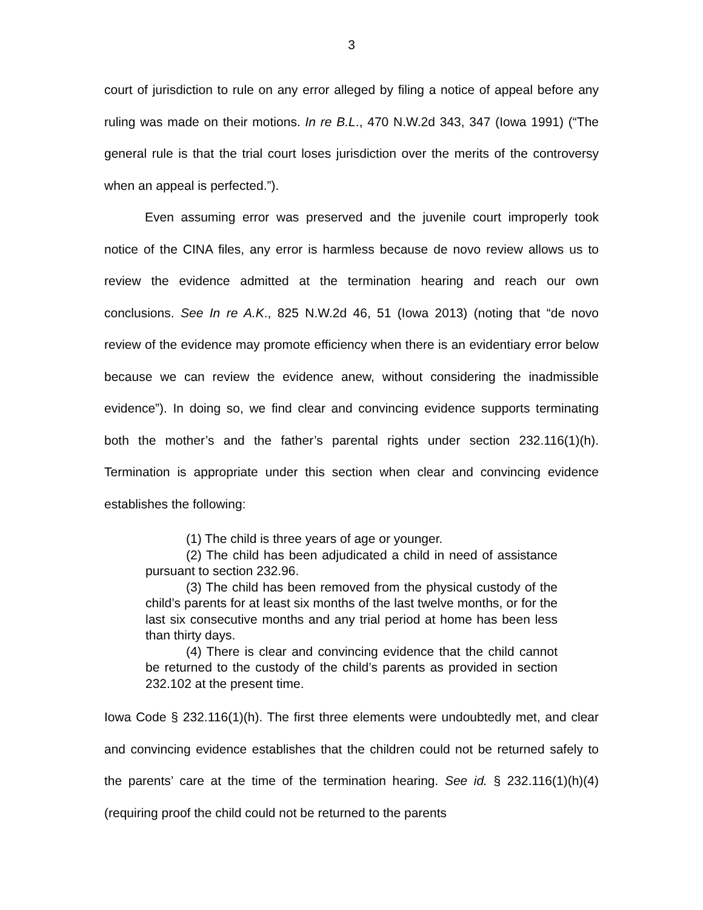3
court of jurisdiction to rule on any error alleged by filing a notice of appeal before any ruling was made on their motions. In re B.L., 470 N.W.2d 343, 347 (Iowa 1991) (“The general rule is that the trial court loses jurisdiction over the merits of the controversy when an appeal is perfected.”).
Even assuming error was preserved and the juvenile court improperly took notice of the CINA files, any error is harmless because de novo review allows us to review the evidence admitted at the termination hearing and reach our own conclusions. See In re A.K., 825 N.W.2d 46, 51 (Iowa 2013) (noting that “de novo review of the evidence may promote efficiency when there is an evidentiary error below because we can review the evidence anew, without considering the inadmissible evidence”). In doing so, we find clear and convincing evidence supports terminating both the mother’s and the father’s parental rights under section 232.116(1)(h). Termination is appropriate under this section when clear and convincing evidence establishes the following:
(1) The child is three years of age or younger.
(2) The child has been adjudicated a child in need of assistance pursuant to section 232.96.
(3) The child has been removed from the physical custody of the child’s parents for at least six months of the last twelve months, or for the last six consecutive months and any trial period at home has been less than thirty days.
(4) There is clear and convincing evidence that the child cannot be returned to the custody of the child’s parents as provided in section 232.102 at the present time.
Iowa Code § 232.116(1)(h). The first three elements were undoubtedly met, and clear and convincing evidence establishes that the children could not be returned safely to the parents’ care at the time of the termination hearing. See id. § 232.116(1)(h)(4) (requiring proof the child could not be returned to the parents